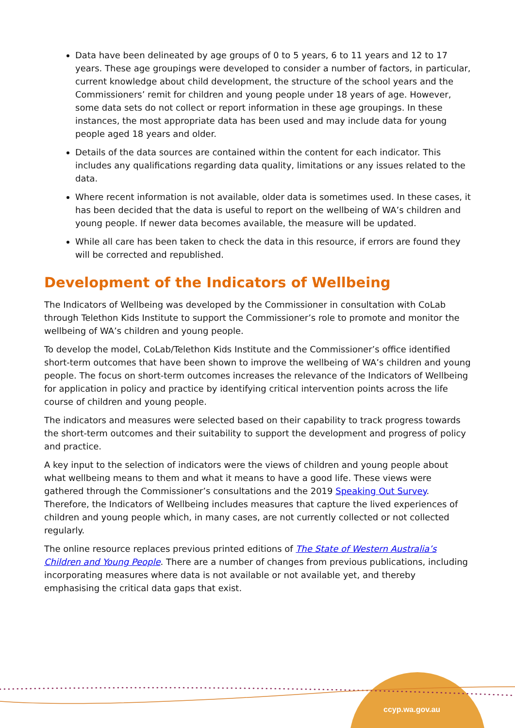Data have been delineated by age groups of 0 to 5 years, 6 to 11 years and 12 to 17 years. These age groupings were developed to consider a number of factors, in particular, current knowledge about child development, the structure of the school years and the Commissioners’ remit for children and young people under 18 years of age. However, some data sets do not collect or report information in these age groupings. In these instances, the most appropriate data has been used and may include data for young people aged 18 years and older.
Details of the data sources are contained within the content for each indicator. This includes any qualifications regarding data quality, limitations or any issues related to the data.
Where recent information is not available, older data is sometimes used. In these cases, it has been decided that the data is useful to report on the wellbeing of WA’s children and young people. If newer data becomes available, the measure will be updated.
While all care has been taken to check the data in this resource, if errors are found they will be corrected and republished.
Development of the Indicators of Wellbeing
The Indicators of Wellbeing was developed by the Commissioner in consultation with CoLab through Telethon Kids Institute to support the Commissioner’s role to promote and monitor the wellbeing of WA’s children and young people.
To develop the model, CoLab/Telethon Kids Institute and the Commissioner’s office identified short-term outcomes that have been shown to improve the wellbeing of WA’s children and young people. The focus on short-term outcomes increases the relevance of the Indicators of Wellbeing for application in policy and practice by identifying critical intervention points across the life course of children and young people.
The indicators and measures were selected based on their capability to track progress towards the short-term outcomes and their suitability to support the development and progress of policy and practice.
A key input to the selection of indicators were the views of children and young people about what wellbeing means to them and what it means to have a good life. These views were gathered through the Commissioner’s consultations and the 2019 Speaking Out Survey. Therefore, the Indicators of Wellbeing includes measures that capture the lived experiences of children and young people which, in many cases, are not currently collected or not collected regularly.
The online resource replaces previous printed editions of The State of Western Australia’s Children and Young People. There are a number of changes from previous publications, including incorporating measures where data is not available or not available yet, and thereby emphasising the critical data gaps that exist.
ccyp.wa.gov.au